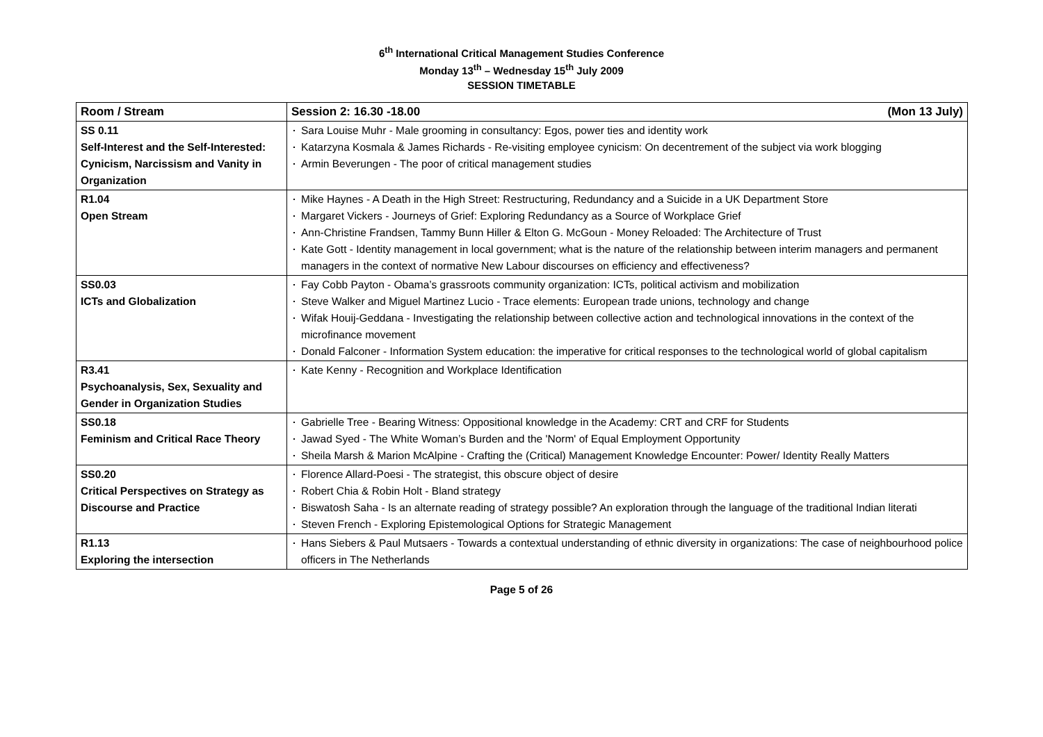6<sup>th</sup> International Critical Management Studies Conference
Monday 13<sup>th</sup> – Wednesday 15<sup>th</sup> July 2009
SESSION TIMETABLE
| Room / Stream | Session 2: 16.30 -18.00 (Mon 13 July) |
| --- | --- |
| SS 0.11 Self-Interest and the Self-Interested: Cynicism, Narcissism and Vanity in Organization | Sara Louise Muhr - Male grooming in consultancy: Egos, power ties and identity work Katarzyna Kosmala & James Richards - Re-visiting employee cynicism: On decentrement of the subject via work blogging Armin Beverungen - The poor of critical management studies |
| R1.04 Open Stream | Mike Haynes - A Death in the High Street: Restructuring, Redundancy and a Suicide in a UK Department Store Margaret Vickers - Journeys of Grief: Exploring Redundancy as a Source of Workplace Grief Ann-Christine Frandsen, Tammy Bunn Hiller & Elton G. McGoun - Money Reloaded: The Architecture of Trust Kate Gott - Identity management in local government; what is the nature of the relationship between interim managers and permanent managers in the context of normative New Labour discourses on efficiency and effectiveness? |
| SS0.03 ICTs and Globalization | Fay Cobb Payton - Obama’s grassroots community organization: ICTs, political activism and mobilization Steve Walker and Miguel Martinez Lucio - Trace elements: European trade unions, technology and change Wifak Houij-Geddana - Investigating the relationship between collective action and technological innovations in the context of the microfinance movement Donald Falconer - Information System education: the imperative for critical responses to the technological world of global capitalism |
| R3.41 Psychoanalysis, Sex, Sexuality and Gender in Organization Studies | Kate Kenny - Recognition and Workplace Identification |
| SS0.18 Feminism and Critical Race Theory | Gabrielle Tree - Bearing Witness: Oppositional knowledge in the Academy: CRT and CRF for Students Jawad Syed - The White Woman’s Burden and the 'Norm' of Equal Employment Opportunity Sheila Marsh & Marion McAlpine - Crafting the (Critical) Management Knowledge Encounter: Power/ Identity Really Matters |
| SS0.20 Critical Perspectives on Strategy as Discourse and Practice | Florence Allard-Poesi - The strategist, this obscure object of desire Robert Chia & Robin Holt - Bland strategy Biswatosh Saha - Is an alternate reading of strategy possible? An exploration through the language of the traditional Indian literati Steven French - Exploring Epistemological Options for Strategic Management |
| R1.13 Exploring the intersection | Hans Siebers & Paul Mutsaers - Towards a contextual understanding of ethnic diversity in organizations: The case of neighbourhood police officers in The Netherlands |
Page 5 of 26